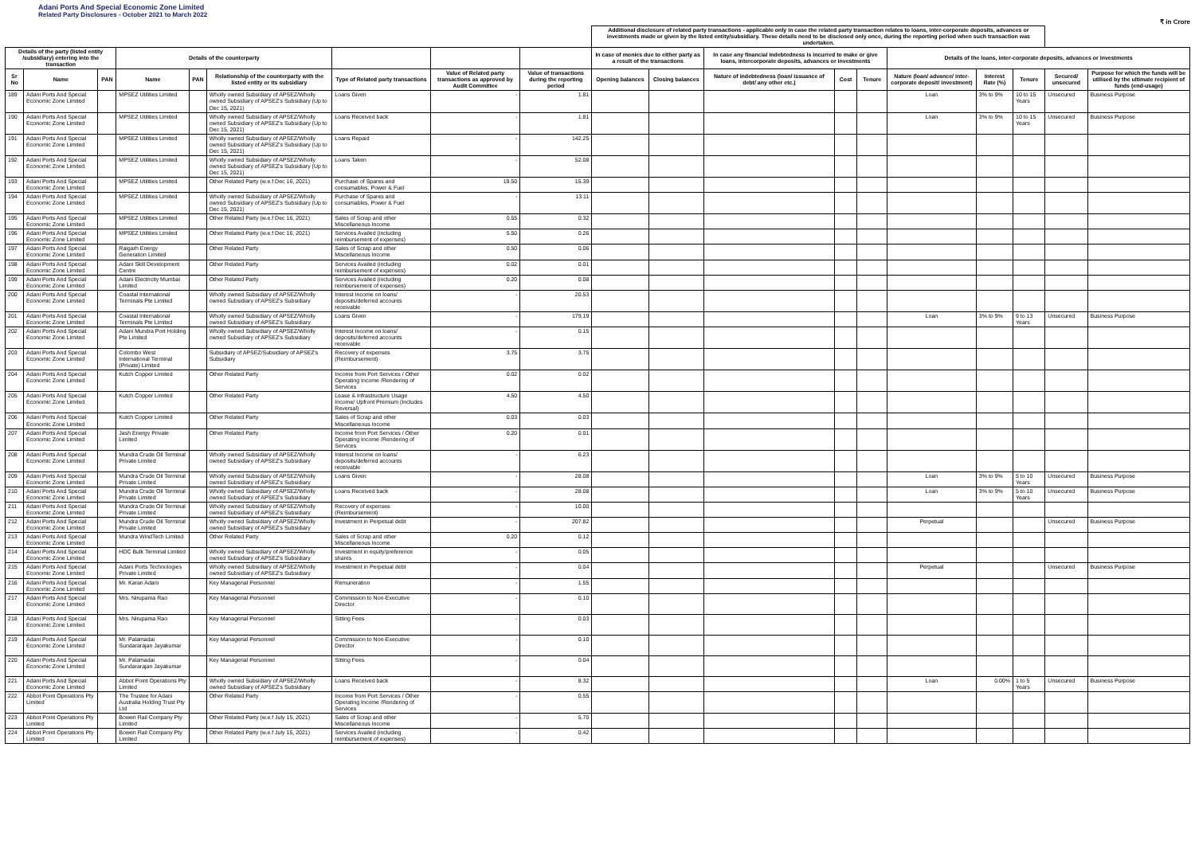Adani Ports And Special Economic Zone Limited
Related Party Disclosures - October 2021 to March 2022
₹ in Crore
| | | | | | | | | | Additional disclosure of related party transactions - applicable only in case the related party transaction relates to loans, inter-corporate deposits, advances or investments made or given by the listed entity/subsidiary. These details need to be disclosed only once, during the reporting period when such transaction was undertaken. | | | | | | | | | |
| --- | --- | --- | --- | --- | --- | --- | --- | --- | --- | --- | --- | --- | --- | --- | --- | --- | --- | --- |
| Details of the party (listed entity /subsidiary) entering into the transaction | | | Details of the counterparty | | | | | | In case of monies due to either party as a result of the transactions | | In case any financial indebtedness is incurred to make or give loans, intercorporate deposits, advances or investments | | | Details of the loans, inter-corporate deposits, advances or investments | | | | |
| Sr No | Name | PAN | Name | PAN | Relationship of the counterparty with the listed entity or its subsidiary | Type of Related party transactions | Value of Related party transactions as approved by Audit Committee | Value of transactions during the reporting period | Opening balances | Closing balances | Nature of indebtedness (loan/ issuance of debt/ any other etc.) | Cost | Tenure | Nature (loan/ advance/ inter-corporate deposit/ investment) | Interest Rate (%) | Tenure | Secured/ unsecured | Purpose for which the funds will be utilised by the ultimate recipient of funds (end-usage) |
| 189 | Adani Ports And Special Economic Zone Limited | | MPSEZ Utilities Limited | | Wholly owned Subsidiary of APSEZ/Wholly owned Subsidiary of APSEZ's Subsidiary (Up to Dec 15, 2021) | Loans Given | - | 1.81 | | | | | | Loan | 3% to 9% | 10 to 15 Years | Unsecured | Business Purpose |
| 190 | Adani Ports And Special Economic Zone Limited | | MPSEZ Utilities Limited | | Wholly owned Subsidiary of APSEZ/Wholly owned Subsidiary of APSEZ's Subsidiary (Up to Dec 15, 2021) | Loans Received back | - | 1.81 | | | | | | Loan | 3% to 9% | 10 to 15 Years | Unsecured | Business Purpose |
| 191 | Adani Ports And Special Economic Zone Limited | | MPSEZ Utilities Limited | | Wholly owned Subsidiary of APSEZ/Wholly owned Subsidiary of APSEZ's Subsidiary (Up to Dec 15, 2021) | Loans Repaid | - | 142.25 | | | | | | | | | | |
| 192 | Adani Ports And Special Economic Zone Limited | | MPSEZ Utilities Limited | | Wholly owned Subsidiary of APSEZ/Wholly owned Subsidiary of APSEZ's Subsidiary (Up to Dec 15, 2021) | Loans Taken | - | 52.08 | | | | | | | | | | |
| 193 | Adani Ports And Special Economic Zone Limited | | MPSEZ Utilities Limited | | Other Related Party (w.e.f Dec 16, 2021) | Purchase of Spares and consumables, Power & Fuel | 19.50 | 15.39 | | | | | | | | | | |
| 194 | Adani Ports And Special Economic Zone Limited | | MPSEZ Utilities Limited | | Wholly owned Subsidiary of APSEZ/Wholly owned Subsidiary of APSEZ's Subsidiary (Up to Dec 15, 2021) | Purchase of Spares and consumables, Power & Fuel | - | 13.11 | | | | | | | | | | |
| 195 | Adani Ports And Special Economic Zone Limited | | MPSEZ Utilities Limited | | Other Related Party (w.e.f Dec 16, 2021) | Sales of Scrap and other Miscellaneous Income | 0.55 | 0.32 | | | | | | | | | | |
| 196 | Adani Ports And Special Economic Zone Limited | | MPSEZ Utilities Limited | | Other Related Party (w.e.f Dec 16, 2021) | Services Availed (including reimbursement of expenses) | 5.50 | 0.26 | | | | | | | | | | |
| 197 | Adani Ports And Special Economic Zone Limited | | Raigarh Energy Generation Limited | | Other Related Party | Sales of Scrap and other Miscellaneous Income | 0.50 | 0.06 | | | | | | | | | | |
| 198 | Adani Ports And Special Economic Zone Limited | | Adani Skill Development Centre | | Other Related Party | Services Availed (including reimbursement of expenses) | 0.02 | 0.01 | | | | | | | | | | |
| 199 | Adani Ports And Special Economic Zone Limited | | Adani Electricity Mumbai Limited | | Other Related Party | Services Availed (including reimbursement of expenses) | 0.20 | 0.08 | | | | | | | | | | |
| 200 | Adani Ports And Special Economic Zone Limited | | Coastal International Terminals Pte Limited | | Wholly owned Subsidiary of APSEZ/Wholly owned Subsidiary of APSEZ's Subsidiary | Interest Income on loans/ deposits/deferred accounts receivable | - | 20.53 | | | | | | | | | | |
| 201 | Adani Ports And Special Economic Zone Limited | | Coastal International Terminals Pte Limited | | Wholly owned Subsidiary of APSEZ/Wholly owned Subsidiary of APSEZ's Subsidiary | Loans Given | - | 179.19 | | | | | | Loan | 3% to 9% | 9 to 13 Years | Unsecured | Business Purpose |
| 202 | Adani Ports And Special Economic Zone Limited | | Adani Mundra Port Holding Pte Limited | | Wholly owned Subsidiary of APSEZ/Wholly owned Subsidiary of APSEZ's Subsidiary | Interest Income on loans/ deposits/deferred accounts receivable | - | 0.15 | | | | | | | | | | |
| 203 | Adani Ports And Special Economic Zone Limited | | Colombo West International Terminal (Private) Limited | | Subsidiary of APSEZ/Subsidiary of APSEZ's Subsidiary | Recovery of expenses (Reimbursement) | 3.75 | 3.75 | | | | | | | | | | |
| 204 | Adani Ports And Special Economic Zone Limited | | Kutch Copper Limited | | Other Related Party | Income from Port Services / Other Operating Income /Rendering of Services | 0.02 | 0.02 | | | | | | | | | | |
| 205 | Adani Ports And Special Economic Zone Limited | | Kutch Copper Limited | | Other Related Party | Lease & Infrastructure Usage Income/ Upfront Premium (Includes Reversal) | 4.50 | 4.50 | | | | | | | | | | |
| 206 | Adani Ports And Special Economic Zone Limited | | Kutch Copper Limited | | Other Related Party | Sales of Scrap and other Miscellaneous Income | 0.03 | 0.03 | | | | | | | | | | |
| 207 | Adani Ports And Special Economic Zone Limited | | Jash Energy Private Limited | | Other Related Party | Income from Port Services / Other Operating Income /Rendering of Services | 0.20 | 0.01 | | | | | | | | | | |
| 208 | Adani Ports And Special Economic Zone Limited | | Mundra Crude Oil Terminal Private Limited | | Wholly owned Subsidiary of APSEZ/Wholly owned Subsidiary of APSEZ's Subsidiary | Interest Income on loans/ deposits/deferred accounts receivable | - | 6.23 | | | | | | | | | | |
| 209 | Adani Ports And Special Economic Zone Limited | | Mundra Crude Oil Terminal Private Limited | | Wholly owned Subsidiary of APSEZ/Wholly owned Subsidiary of APSEZ's Subsidiary | Loans Given | - | 28.08 | | | | | | Loan | 3% to 9% | 5 to 10 Years | Unsecured | Business Purpose |
| 210 | Adani Ports And Special Economic Zone Limited | | Mundra Crude Oil Terminal Private Limited | | Wholly owned Subsidiary of APSEZ/Wholly owned Subsidiary of APSEZ's Subsidiary | Loans Received back | - | 28.08 | | | | | | Loan | 3% to 9% | 5 to 10 Years | Unsecured | Business Purpose |
| 211 | Adani Ports And Special Economic Zone Limited | | Mundra Crude Oil Terminal Private Limited | | Wholly owned Subsidiary of APSEZ/Wholly owned Subsidiary of APSEZ's Subsidiary | Recovery of expenses (Reimbursement) | - | 10.00 | | | | | | | | | | |
| 212 | Adani Ports And Special Economic Zone Limited | | Mundra Crude Oil Terminal Private Limited | | Wholly owned Subsidiary of APSEZ/Wholly owned Subsidiary of APSEZ's Subsidiary | Investment in Perpetual debt | - | 207.82 | | | | | | Perpetual | | | Unsecured | Business Purpose |
| 213 | Adani Ports And Special Economic Zone Limited | | Mundra WindTech Limited | | Other Related Party | Sales of Scrap and other Miscellaneous Income | 0.20 | 0.12 | | | | | | | | | | |
| 214 | Adani Ports And Special Economic Zone Limited | | HDC Bulk Terminal Limited | | Wholly owned Subsidiary of APSEZ/Wholly owned Subsidiary of APSEZ's Subsidiary | Investment in equity/preference shares | - | 0.05 | | | | | | | | | | |
| 215 | Adani Ports And Special Economic Zone Limited | | Adani Ports Technologies Private Limited | | Wholly owned Subsidiary of APSEZ/Wholly owned Subsidiary of APSEZ's Subsidiary | Investment in Perpetual debt | - | 0.04 | | | | | | Perpetual | | | Unsecured | Business Purpose |
| 216 | Adani Ports And Special Economic Zone Limited | | Mr. Karan Adani | | Key Managerial Personnel | Remuneration | - | 1.55 | | | | | | | | | | |
| 217 | Adani Ports And Special Economic Zone Limited | | Mrs. Nirupama Rao | | Key Managerial Personnel | Commission to Non-Executive Director | - | 0.10 | | | | | | | | | | |
| 218 | Adani Ports And Special Economic Zone Limited | | Mrs. Nirupama Rao | | Key Managerial Personnel | Sitting Fees | - | 0.03 | | | | | | | | | | |
| 219 | Adani Ports And Special Economic Zone Limited | | Mr. Palamadai Sundararajan Jayakumar | | Key Managerial Personnel | Commission to Non-Executive Director | - | 0.10 | | | | | | | | | | |
| 220 | Adani Ports And Special Economic Zone Limited | | Mr. Palamadai Sundararajan Jayakumar | | Key Managerial Personnel | Sitting Fees | - | 0.04 | | | | | | | | | | |
| 221 | Adani Ports And Special Economic Zone Limited | | Abbot Point Operations Pty Limited | | Wholly owned Subsidiary of APSEZ/Wholly owned Subsidiary of APSEZ's Subsidiary | Loans Received back | - | 8.32 | | | | | | Loan | 0.00% | 1 to 5 Years | Unsecured | Business Purpose |
| 222 | Abbot Point Operations Pty Limited | | The Trustee for Adani Australia Holding Trust Pty Ltd | | Other Related Party | Income from Port Services / Other Operating Income /Rendering of Services | - | 0.55 | | | | | | | | | | |
| 223 | Abbot Point Operations Pty Limited | | Bowen Rail Company Pty Limited | | Other Related Party (w.e.f July 15, 2021) | Sales of Scrap and other Miscellaneous Income | - | 5.70 | | | | | | | | | | |
| 224 | Abbot Point Operations Pty Limited | | Bowen Rail Company Pty Limited | | Other Related Party (w.e.f July 15, 2021) | Services Availed (including reimbursement of expenses) | - | 0.42 | | | | | | | | | | |